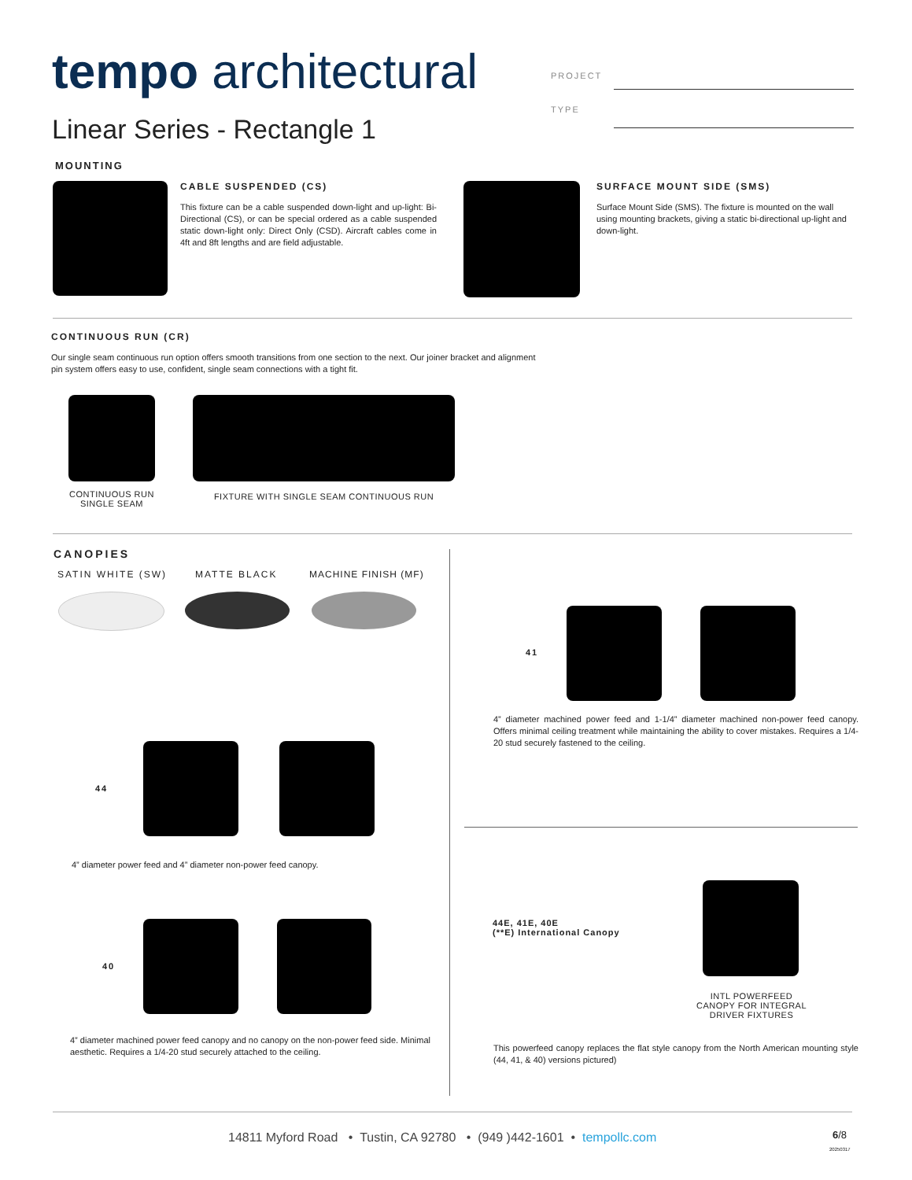tempo architectural PROJECT
TYPE
Linear Series - Rectangle 1
MOUNTING
CABLE SUSPENDED (CS)
This fixture can be a cable suspended down-light and up-light: Bi-Directional (CS), or can be special ordered as a cable suspended static down-light only: Direct Only (CSD). Aircraft cables come in 4ft and 8ft lengths and are field adjustable.
SURFACE MOUNT SIDE (SMS)
Surface Mount Side (SMS). The fixture is mounted on the wall using mounting brackets, giving a static bi-directional up-light and down-light.
CONTINUOUS RUN (CR)
Our single seam continuous run option offers smooth transitions from one section to the next. Our joiner bracket and alignment pin system offers easy to use, confident, single seam connections with a tight fit.
CONTINUOUS RUN
SINGLE SEAM
FIXTURE WITH SINGLE SEAM CONTINUOUS RUN
CANOPIES
SATIN WHITE (SW) MATTE BLACK MACHINE FINISH (MF)
44
4” diameter power feed and 4” diameter non-power feed canopy.
40
4” diameter machined power feed canopy and no canopy on the non-power feed side. Minimal aesthetic. Requires a 1/4-20 stud securely attached to the ceiling.
41
4” diameter machined power feed and 1-1/4” diameter machined non-power feed canopy. Offers minimal ceiling treatment while maintaining the ability to cover mistakes. Requires a 1/4-20 stud securely fastened to the ceiling.
44E, 41E, 40E
(**E) International Canopy
INTL POWERFEED
CANOPY FOR INTEGRAL
DRIVER FIXTURES
This powerfeed canopy replaces the flat style canopy from the North American mounting style (44, 41, & 40) versions pictured)
14811 Myford Road • Tustin, CA 92780 • (949 )442-1601 • tempollc.com
6/8
20250317